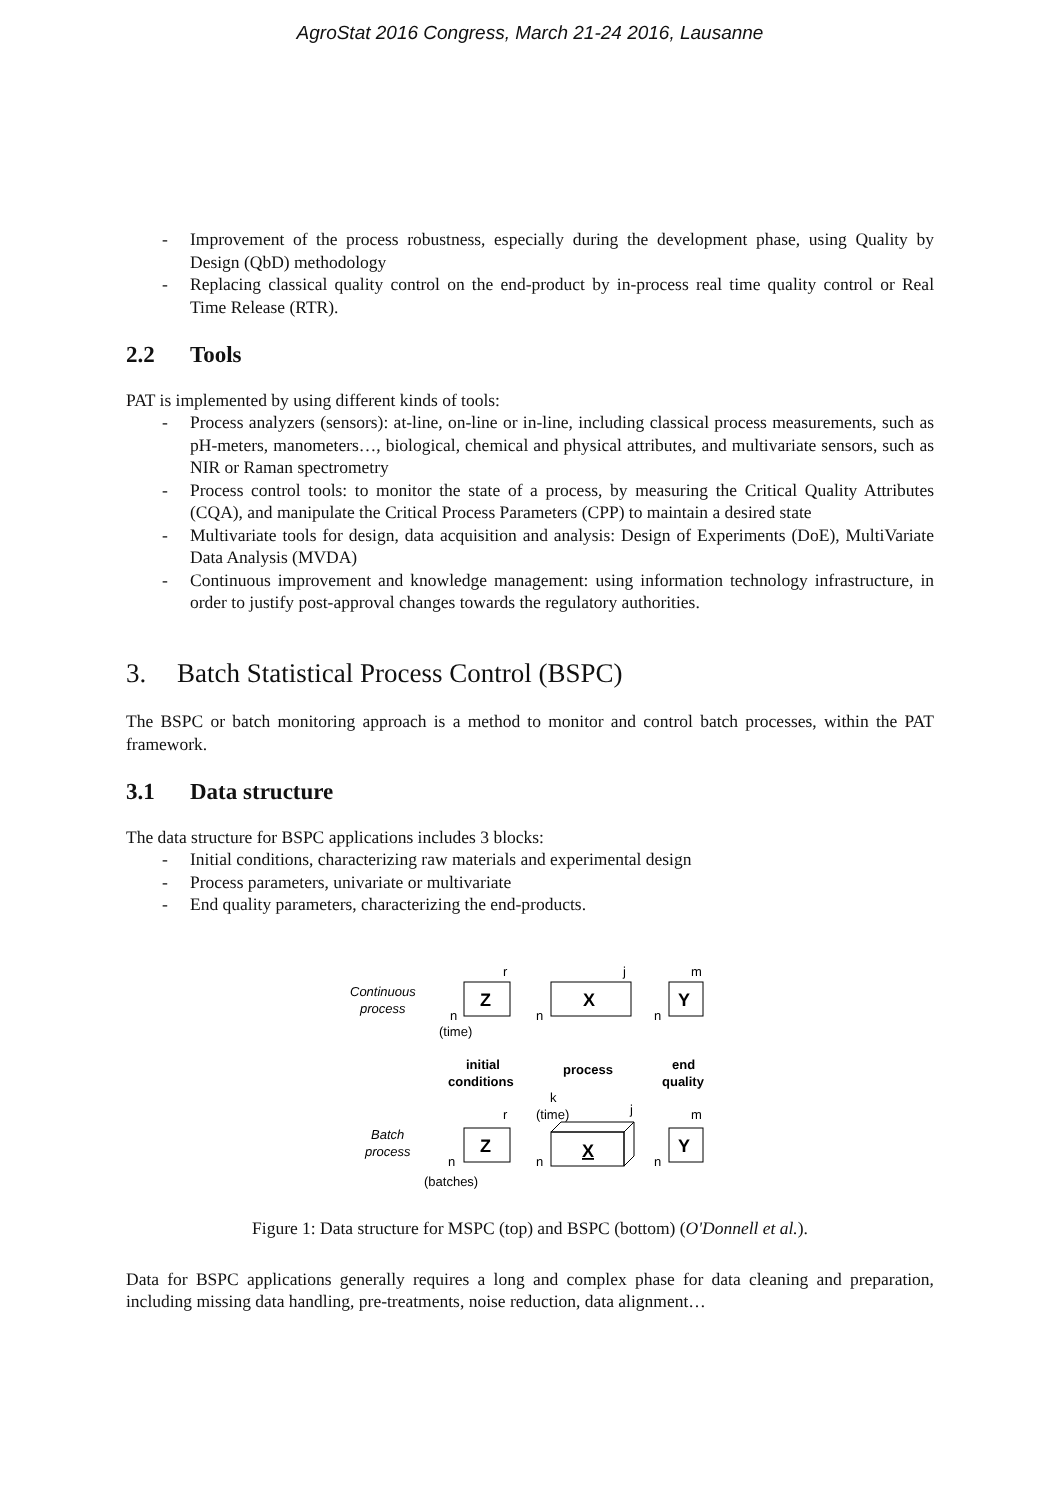AgroStat 2016 Congress, March 21-24 2016, Lausanne
- Improvement of the process robustness, especially during the development phase, using Quality by Design (QbD) methodology
- Replacing classical quality control on the end-product by in-process real time quality control or Real Time Release (RTR).
2.2 Tools
PAT is implemented by using different kinds of tools:
- Process analyzers (sensors): at-line, on-line or in-line, including classical process measurements, such as pH-meters, manometers…, biological, chemical and physical attributes, and multivariate sensors, such as NIR or Raman spectrometry
- Process control tools: to monitor the state of a process, by measuring the Critical Quality Attributes (CQA), and manipulate the Critical Process Parameters (CPP) to maintain a desired state
- Multivariate tools for design, data acquisition and analysis: Design of Experiments (DoE), MultiVariate Data Analysis (MVDA)
- Continuous improvement and knowledge management: using information technology infrastructure, in order to justify post-approval changes towards the regulatory authorities.
3. Batch Statistical Process Control (BSPC)
The BSPC or batch monitoring approach is a method to monitor and control batch processes, within the PAT framework.
3.1 Data structure
The data structure for BSPC applications includes 3 blocks:
- Initial conditions, characterizing raw materials and experimental design
- Process parameters, univariate or multivariate
- End quality parameters, characterizing the end-products.
Continuous
process
r
Z
n
(time)
j
X
n
m
Y
n
initial
conditions
process
end
quality
k
(time)
j
Batch
process
r
Z
n
(batches)
X
n
m
Y
n
Figure 1: Data structure for MSPC (top) and BSPC (bottom) (O'Donnell et al.).
Data for BSPC applications generally requires a long and complex phase for data cleaning and preparation, including missing data handling, pre-treatments, noise reduction, data alignment…